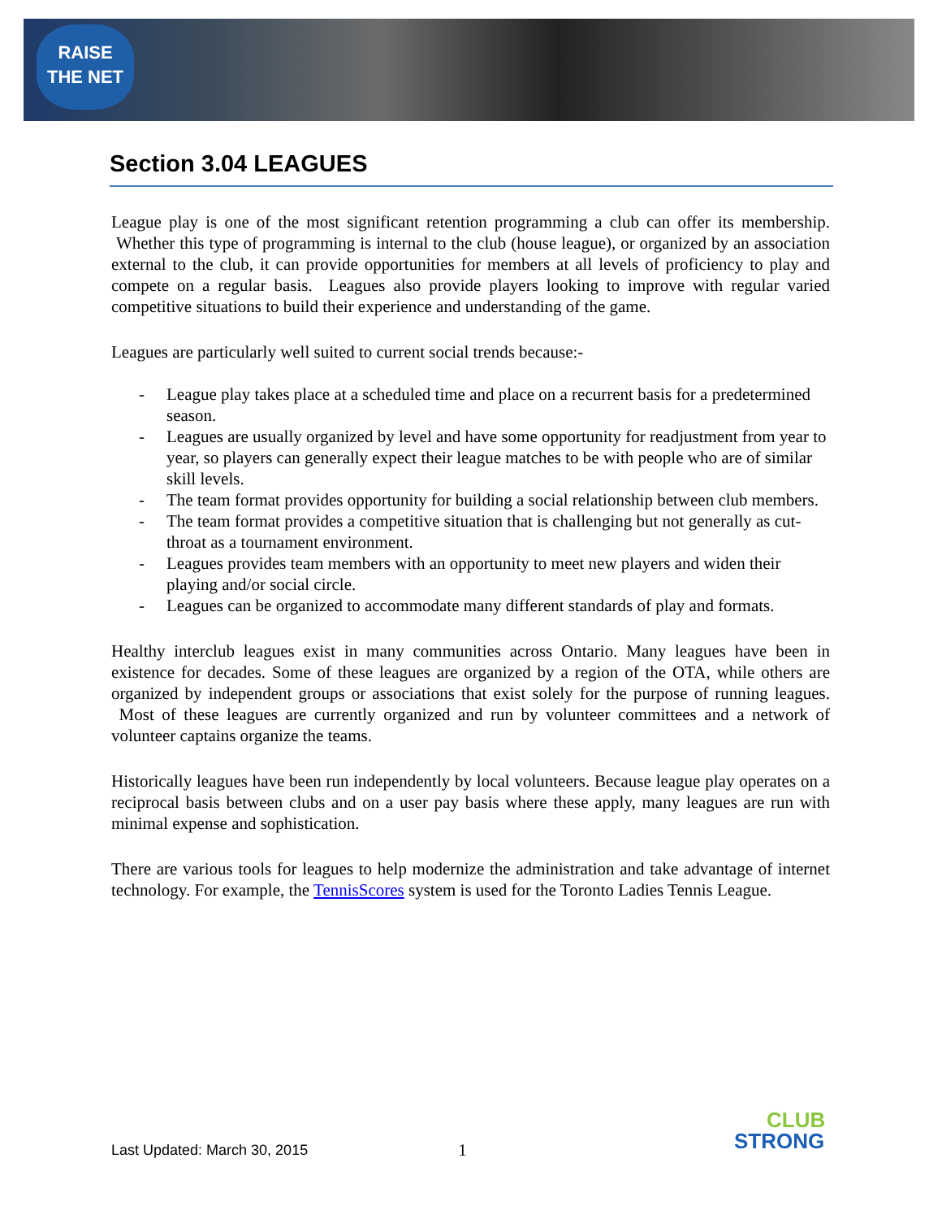RAISE
THE NET
Section 3.04 LEAGUES
League play is one of the most significant retention programming a club can offer its membership. Whether this type of programming is internal to the club (house league), or organized by an association external to the club, it can provide opportunities for members at all levels of proficiency to play and compete on a regular basis. Leagues also provide players looking to improve with regular varied competitive situations to build their experience and understanding of the game.
Leagues are particularly well suited to current social trends because:-
- League play takes place at a scheduled time and place on a recurrent basis for a predetermined season.
- Leagues are usually organized by level and have some opportunity for readjustment from year to year, so players can generally expect their league matches to be with people who are of similar skill levels.
- The team format provides opportunity for building a social relationship between club members.
- The team format provides a competitive situation that is challenging but not generally as cut-throat as a tournament environment.
- Leagues provides team members with an opportunity to meet new players and widen their playing and/or social circle.
- Leagues can be organized to accommodate many different standards of play and formats.
Healthy interclub leagues exist in many communities across Ontario. Many leagues have been in existence for decades. Some of these leagues are organized by a region of the OTA, while others are organized by independent groups or associations that exist solely for the purpose of running leagues. Most of these leagues are currently organized and run by volunteer committees and a network of volunteer captains organize the teams.
Historically leagues have been run independently by local volunteers. Because league play operates on a reciprocal basis between clubs and on a user pay basis where these apply, many leagues are run with minimal expense and sophistication.
There are various tools for leagues to help modernize the administration and take advantage of internet technology. For example, the TennisScores system is used for the Toronto Ladies Tennis League.
Last Updated: March 30, 2015 1
CLUB
STRONG